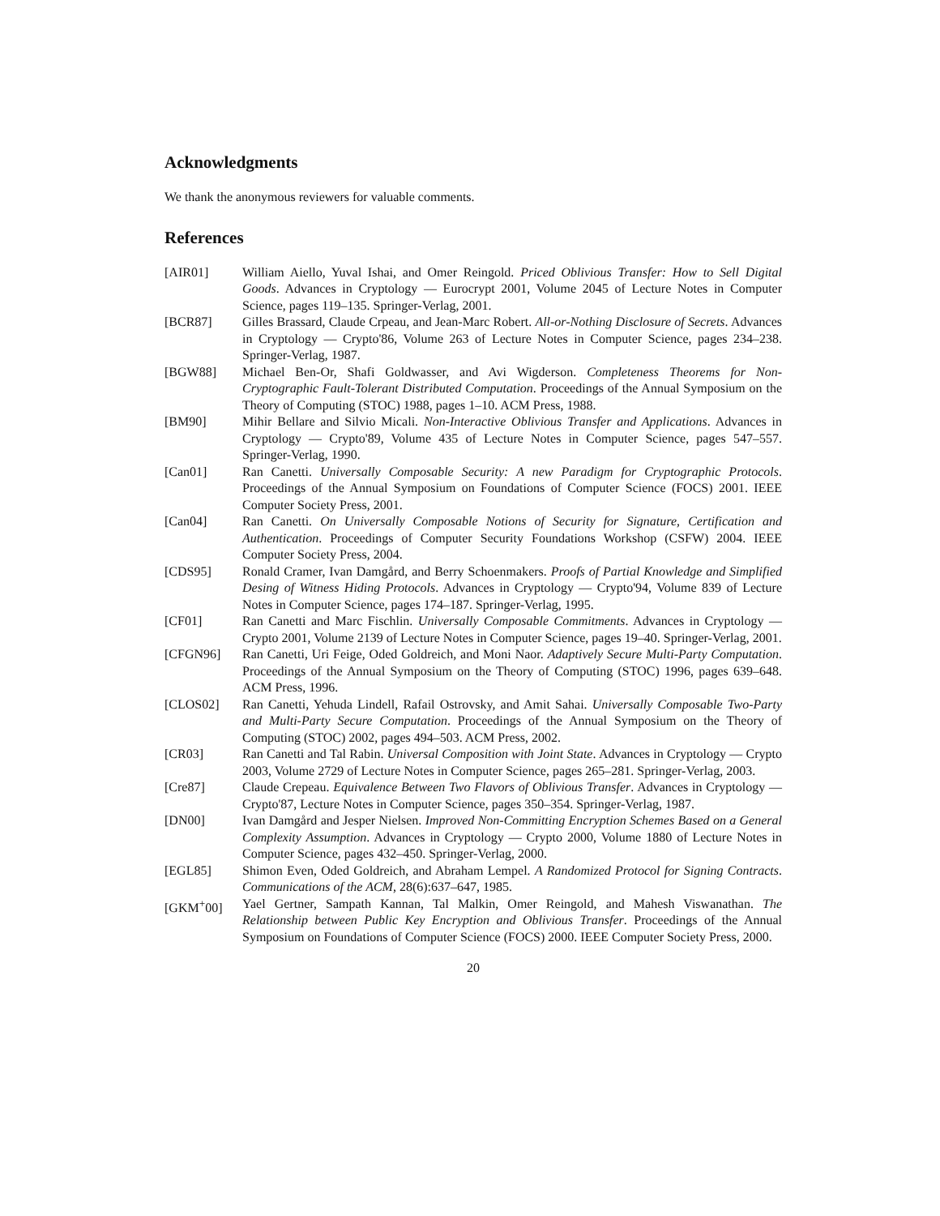Acknowledgments
We thank the anonymous reviewers for valuable comments.
References
[AIR01] William Aiello, Yuval Ishai, and Omer Reingold. Priced Oblivious Transfer: How to Sell Digital Goods. Advances in Cryptology — Eurocrypt 2001, Volume 2045 of Lecture Notes in Computer Science, pages 119–135. Springer-Verlag, 2001.
[BCR87] Gilles Brassard, Claude Crpeau, and Jean-Marc Robert. All-or-Nothing Disclosure of Secrets. Advances in Cryptology — Crypto'86, Volume 263 of Lecture Notes in Computer Science, pages 234–238. Springer-Verlag, 1987.
[BGW88] Michael Ben-Or, Shafi Goldwasser, and Avi Wigderson. Completeness Theorems for Non-Cryptographic Fault-Tolerant Distributed Computation. Proceedings of the Annual Symposium on the Theory of Computing (STOC) 1988, pages 1–10. ACM Press, 1988.
[BM90] Mihir Bellare and Silvio Micali. Non-Interactive Oblivious Transfer and Applications. Advances in Cryptology — Crypto'89, Volume 435 of Lecture Notes in Computer Science, pages 547–557. Springer-Verlag, 1990.
[Can01] Ran Canetti. Universally Composable Security: A new Paradigm for Cryptographic Protocols. Proceedings of the Annual Symposium on Foundations of Computer Science (FOCS) 2001. IEEE Computer Society Press, 2001.
[Can04] Ran Canetti. On Universally Composable Notions of Security for Signature, Certification and Authentication. Proceedings of Computer Security Foundations Workshop (CSFW) 2004. IEEE Computer Society Press, 2004.
[CDS95] Ronald Cramer, Ivan Damgård, and Berry Schoenmakers. Proofs of Partial Knowledge and Simplified Desing of Witness Hiding Protocols. Advances in Cryptology — Crypto'94, Volume 839 of Lecture Notes in Computer Science, pages 174–187. Springer-Verlag, 1995.
[CF01] Ran Canetti and Marc Fischlin. Universally Composable Commitments. Advances in Cryptology — Crypto 2001, Volume 2139 of Lecture Notes in Computer Science, pages 19–40. Springer-Verlag, 2001.
[CFGN96] Ran Canetti, Uri Feige, Oded Goldreich, and Moni Naor. Adaptively Secure Multi-Party Computation. Proceedings of the Annual Symposium on the Theory of Computing (STOC) 1996, pages 639–648. ACM Press, 1996.
[CLOS02] Ran Canetti, Yehuda Lindell, Rafail Ostrovsky, and Amit Sahai. Universally Composable Two-Party and Multi-Party Secure Computation. Proceedings of the Annual Symposium on the Theory of Computing (STOC) 2002, pages 494–503. ACM Press, 2002.
[CR03] Ran Canetti and Tal Rabin. Universal Composition with Joint State. Advances in Cryptology — Crypto 2003, Volume 2729 of Lecture Notes in Computer Science, pages 265–281. Springer-Verlag, 2003.
[Cre87] Claude Crepeau. Equivalence Between Two Flavors of Oblivious Transfer. Advances in Cryptology — Crypto'87, Lecture Notes in Computer Science, pages 350–354. Springer-Verlag, 1987.
[DN00] Ivan Damgård and Jesper Nielsen. Improved Non-Committing Encryption Schemes Based on a General Complexity Assumption. Advances in Cryptology — Crypto 2000, Volume 1880 of Lecture Notes in Computer Science, pages 432–450. Springer-Verlag, 2000.
[EGL85] Shimon Even, Oded Goldreich, and Abraham Lempel. A Randomized Protocol for Signing Contracts. Communications of the ACM, 28(6):637–647, 1985.
[GKM<sup>+</sup>00] Yael Gertner, Sampath Kannan, Tal Malkin, Omer Reingold, and Mahesh Viswanathan. The Relationship between Public Key Encryption and Oblivious Transfer. Proceedings of the Annual Symposium on Foundations of Computer Science (FOCS) 2000. IEEE Computer Society Press, 2000.
20